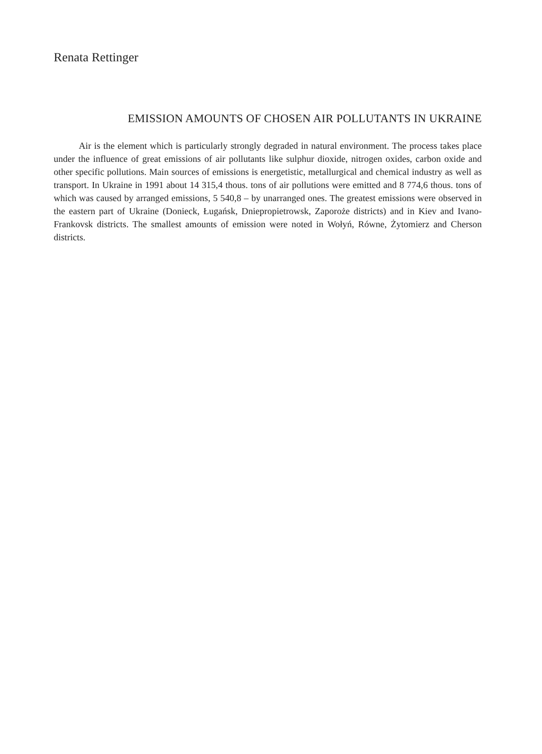Renata Rettinger
EMISSION AMOUNTS OF CHOSEN AIR POLLUTANTS IN UKRAINE
Air is the element which is particularly strongly degraded in natural environment. The process takes place under the influence of great emissions of air pollutants like sulphur dioxide, nitrogen oxides, carbon oxide and other specific pollutions. Main sources of emissions is energetistic, metallurgical and chemical industry as well as transport. In Ukraine in 1991 about 14 315,4 thous. tons of air pollutions were emitted and 8 774,6 thous. tons of which was caused by arranged emissions, 5 540,8 – by unarranged ones. The greatest emissions were observed in the eastern part of Ukraine (Donieck, Ługańsk, Dniepropietrowsk, Zaporoże districts) and in Kiev and Ivano-Frankovsk districts. The smallest amounts of emission were noted in Wołyń, Równe, Żytomierz and Cherson districts.